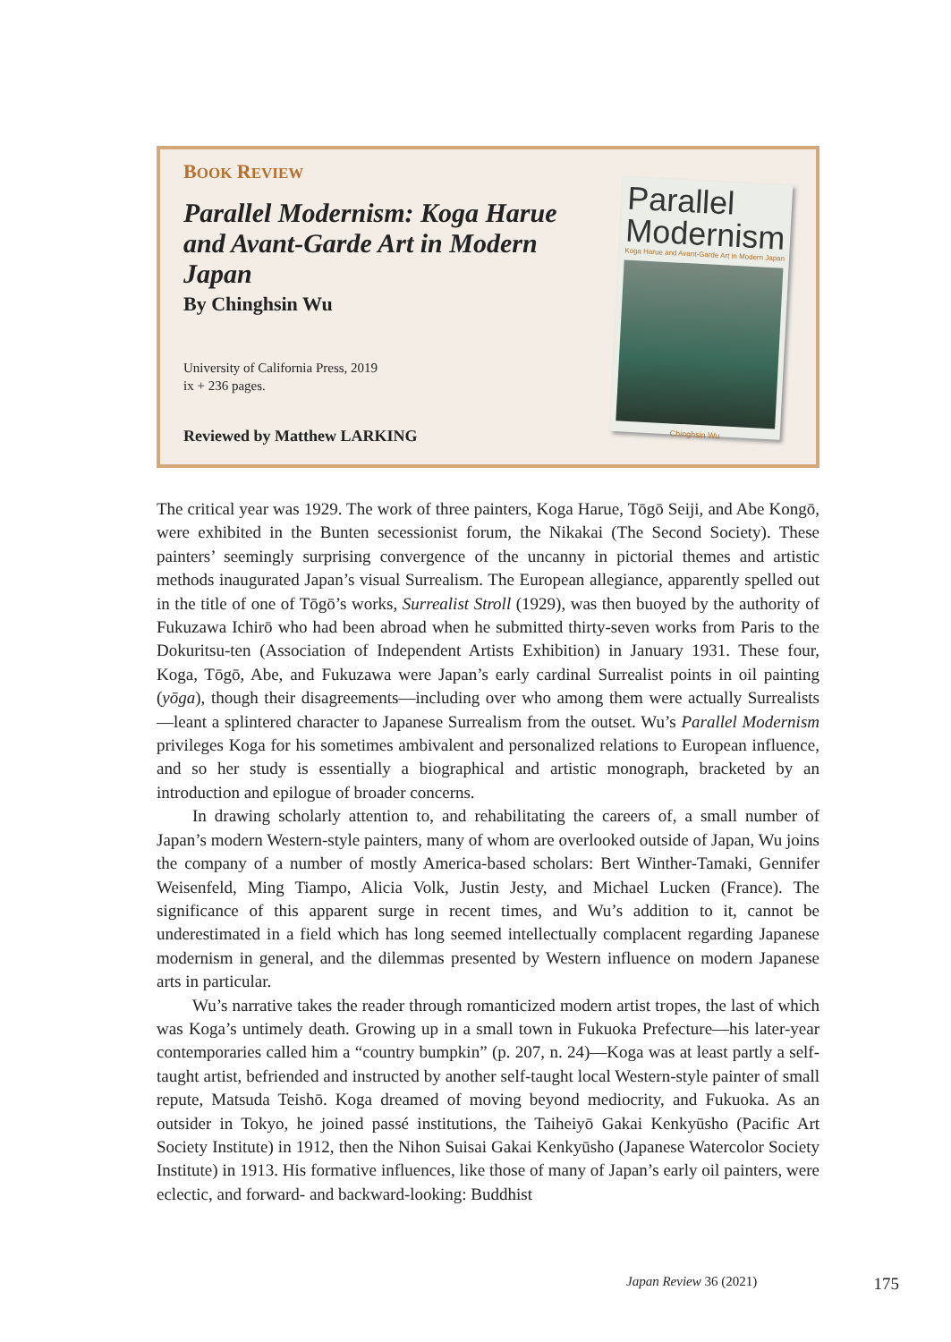BOOK REVIEW
Parallel Modernism: Koga Harue and Avant-Garde Art in Modern Japan
By Chinghsin Wu
University of California Press, 2019
ix + 236 pages.
Reviewed by Matthew LARKING
Parallel Modernism
Koga Harue and Avant-Garde Art in Modern Japan
Chinghsin Wu
The critical year was 1929. The work of three painters, Koga Harue, Tōgō Seiji, and Abe Kongō, were exhibited in the Bunten secessionist forum, the Nikakai (The Second Society). These painters’ seemingly surprising convergence of the uncanny in pictorial themes and artistic methods inaugurated Japan’s visual Surrealism. The European allegiance, apparently spelled out in the title of one of Tōgō’s works, Surrealist Stroll (1929), was then buoyed by the authority of Fukuzawa Ichirō who had been abroad when he submitted thirty-seven works from Paris to the Dokuritsu-ten (Association of Independent Artists Exhibition) in January 1931. These four, Koga, Tōgō, Abe, and Fukuzawa were Japan’s early cardinal Surrealist points in oil painting (yōga), though their disagreements—including over who among them were actually Surrealists—leant a splintered character to Japanese Surrealism from the outset. Wu’s Parallel Modernism privileges Koga for his sometimes ambivalent and personalized relations to European influence, and so her study is essentially a biographical and artistic monograph, bracketed by an introduction and epilogue of broader concerns.
In drawing scholarly attention to, and rehabilitating the careers of, a small number of Japan’s modern Western-style painters, many of whom are overlooked outside of Japan, Wu joins the company of a number of mostly America-based scholars: Bert Winther-Tamaki, Gennifer Weisenfeld, Ming Tiampo, Alicia Volk, Justin Jesty, and Michael Lucken (France). The significance of this apparent surge in recent times, and Wu’s addition to it, cannot be underestimated in a field which has long seemed intellectually complacent regarding Japanese modernism in general, and the dilemmas presented by Western influence on modern Japanese arts in particular.
Wu’s narrative takes the reader through romanticized modern artist tropes, the last of which was Koga’s untimely death. Growing up in a small town in Fukuoka Prefecture—his later-year contemporaries called him a “country bumpkin” (p. 207, n. 24)—Koga was at least partly a self-taught artist, befriended and instructed by another self-taught local Western-style painter of small repute, Matsuda Teishō. Koga dreamed of moving beyond mediocrity, and Fukuoka. As an outsider in Tokyo, he joined passé institutions, the Taiheiyō Gakai Kenkyūsho (Pacific Art Society Institute) in 1912, then the Nihon Suisai Gakai Kenkyūsho (Japanese Watercolor Society Institute) in 1913. His formative influences, like those of many of Japan’s early oil painters, were eclectic, and forward- and backward-looking: Buddhist
Japan Review 36 (2021) 175